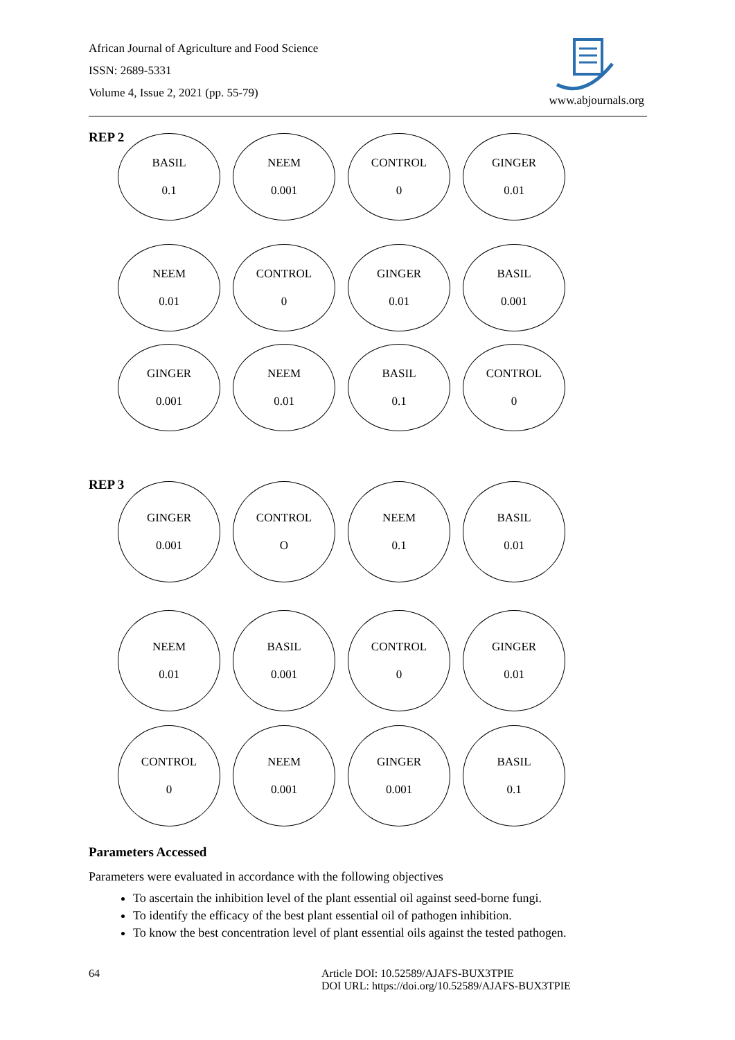African Journal of Agriculture and Food Science
ISSN: 2689-5331
Volume 4, Issue 2, 2021 (pp. 55-79)
www.abjournals.org
REP 2
BASIL
0.1
NEEM
0.001
CONTROL
0
GINGER
0.01
NEEM
0.01
CONTROL
0
GINGER
0.01
BASIL
0.001
GINGER
0.001
NEEM
0.01
BASIL
0.1
CONTROL
0
REP 3
GINGER
0.001
CONTROL
O
NEEM
0.1
BASIL
0.01
NEEM
0.01
BASIL
0.001
CONTROL
0
GINGER
0.01
CONTROL
0
NEEM
0.001
GINGER
0.001
BASIL
0.1
Parameters Accessed
Parameters were evaluated in accordance with the following objectives
To ascertain the inhibition level of the plant essential oil against seed-borne fungi.
To identify the efficacy of the best plant essential oil of pathogen inhibition.
To know the best concentration level of plant essential oils against the tested pathogen.
64 Article DOI: 10.52589/AJAFS-BUX3TPIE
DOI URL: https://doi.org/10.52589/AJAFS-BUX3TPIE